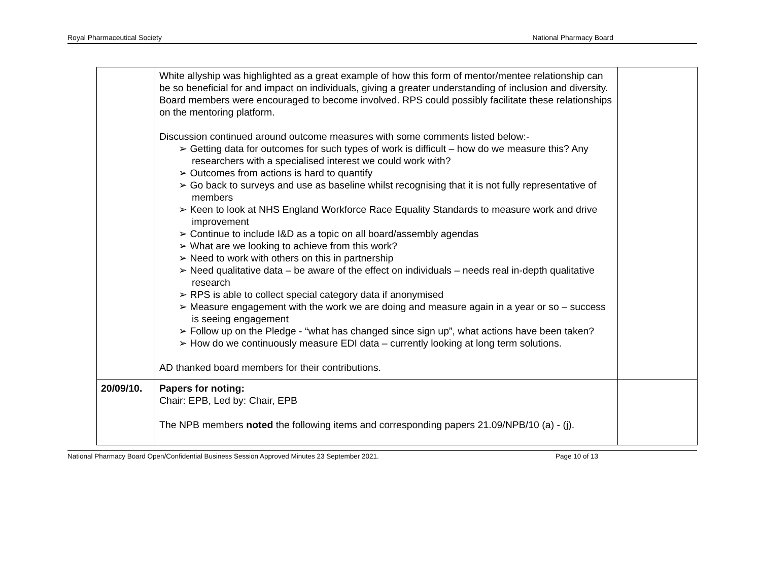Royal Pharmaceutical Society National Pharmacy Board
| | White allyship was highlighted as a great example of how this form of mentor/mentee relationship can be so beneficial for and impact on individuals, giving a greater understanding of inclusion and diversity. Board members were encouraged to become involved. RPS could possibly facilitate these relationships on the mentoring platform. Discussion continued around outcome measures with some comments listed below:- ➢ Getting data for outcomes for such types of work is difficult – how do we measure this? Any researchers with a specialised interest we could work with? ➢ Outcomes from actions is hard to quantify ➢ Go back to surveys and use as baseline whilst recognising that it is not fully representative of members ➢ Keen to look at NHS England Workforce Race Equality Standards to measure work and drive improvement ➢ Continue to include I&D as a topic on all board/assembly agendas ➢ What are we looking to achieve from this work? ➢ Need to work with others on this in partnership ➢ Need qualitative data – be aware of the effect on individuals – needs real in-depth qualitative research ➢ RPS is able to collect special category data if anonymised ➢ Measure engagement with the work we are doing and measure again in a year or so – success is seeing engagement ➢ Follow up on the Pledge - “what has changed since sign up”, what actions have been taken? ➢ How do we continuously measure EDI data – currently looking at long term solutions. AD thanked board members for their contributions. | |
| 20/09/10. | Papers for noting: Chair: EPB, Led by: Chair, EPB The NPB members noted the following items and corresponding papers 21.09/NPB/10 (a) - (j). | |
National Pharmacy Board Open/Confidential Business Session Approved Minutes 23 September 2021. Page 10 of 13